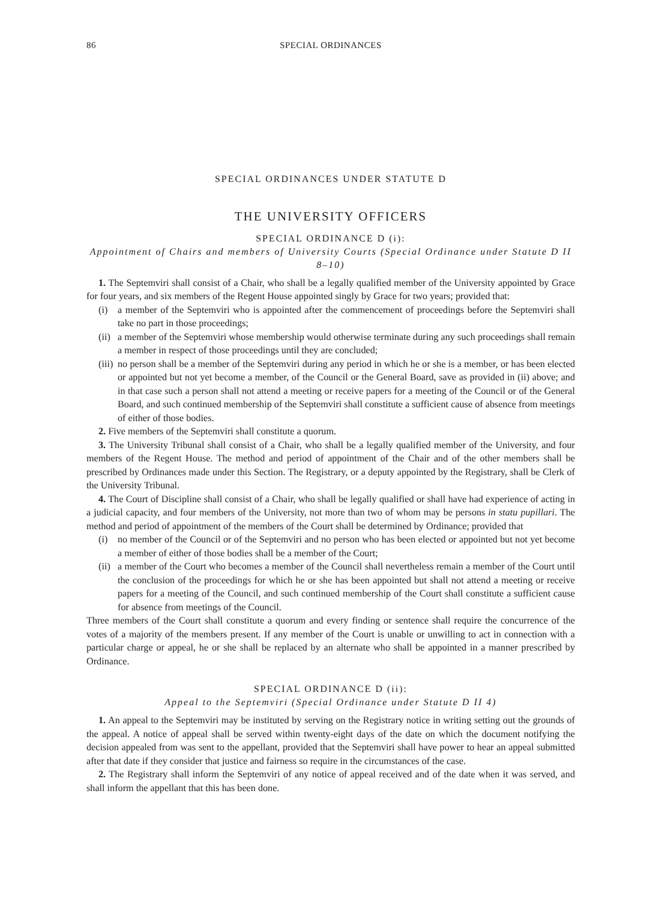86 SPECIAL ORDINANCES
SPECIAL ORDINANCES UNDER STATUTE D
THE UNIVERSITY OFFICERS
SPECIAL ORDINANCE D (i):
Appointment of Chairs and members of University Courts (Special Ordinance under Statute D II 8–10)
1. The Septemviri shall consist of a Chair, who shall be a legally qualified member of the University appointed by Grace for four years, and six members of the Regent House appointed singly by Grace for two years; provided that:
(i) a member of the Septemviri who is appointed after the commencement of proceedings before the Septemviri shall take no part in those proceedings;
(ii) a member of the Septemviri whose membership would otherwise terminate during any such proceedings shall remain a member in respect of those proceedings until they are concluded;
(iii) no person shall be a member of the Septemviri during any period in which he or she is a member, or has been elected or appointed but not yet become a member, of the Council or the General Board, save as provided in (ii) above; and in that case such a person shall not attend a meeting or receive papers for a meeting of the Council or of the General Board, and such continued membership of the Septemviri shall constitute a sufficient cause of absence from meetings of either of those bodies.
2. Five members of the Septemviri shall constitute a quorum.
3. The University Tribunal shall consist of a Chair, who shall be a legally qualified member of the University, and four members of the Regent House. The method and period of appointment of the Chair and of the other members shall be prescribed by Ordinances made under this Section. The Registrary, or a deputy appointed by the Registrary, shall be Clerk of the University Tribunal.
4. The Court of Discipline shall consist of a Chair, who shall be legally qualified or shall have had experience of acting in a judicial capacity, and four members of the University, not more than two of whom may be persons in statu pupillari. The method and period of appointment of the members of the Court shall be determined by Ordinance; provided that
(i) no member of the Council or of the Septemviri and no person who has been elected or appointed but not yet become a member of either of those bodies shall be a member of the Court;
(ii) a member of the Court who becomes a member of the Council shall nevertheless remain a member of the Court until the conclusion of the proceedings for which he or she has been appointed but shall not attend a meeting or receive papers for a meeting of the Council, and such continued membership of the Court shall constitute a sufficient cause for absence from meetings of the Council.
Three members of the Court shall constitute a quorum and every finding or sentence shall require the concurrence of the votes of a majority of the members present. If any member of the Court is unable or unwilling to act in connection with a particular charge or appeal, he or she shall be replaced by an alternate who shall be appointed in a manner prescribed by Ordinance.
SPECIAL ORDINANCE D (ii):
Appeal to the Septemviri (Special Ordinance under Statute D II 4)
1. An appeal to the Septemviri may be instituted by serving on the Registrary notice in writing setting out the grounds of the appeal. A notice of appeal shall be served within twenty-eight days of the date on which the document notifying the decision appealed from was sent to the appellant, provided that the Septemviri shall have power to hear an appeal submitted after that date if they consider that justice and fairness so require in the circumstances of the case.
2. The Registrary shall inform the Septemviri of any notice of appeal received and of the date when it was served, and shall inform the appellant that this has been done.